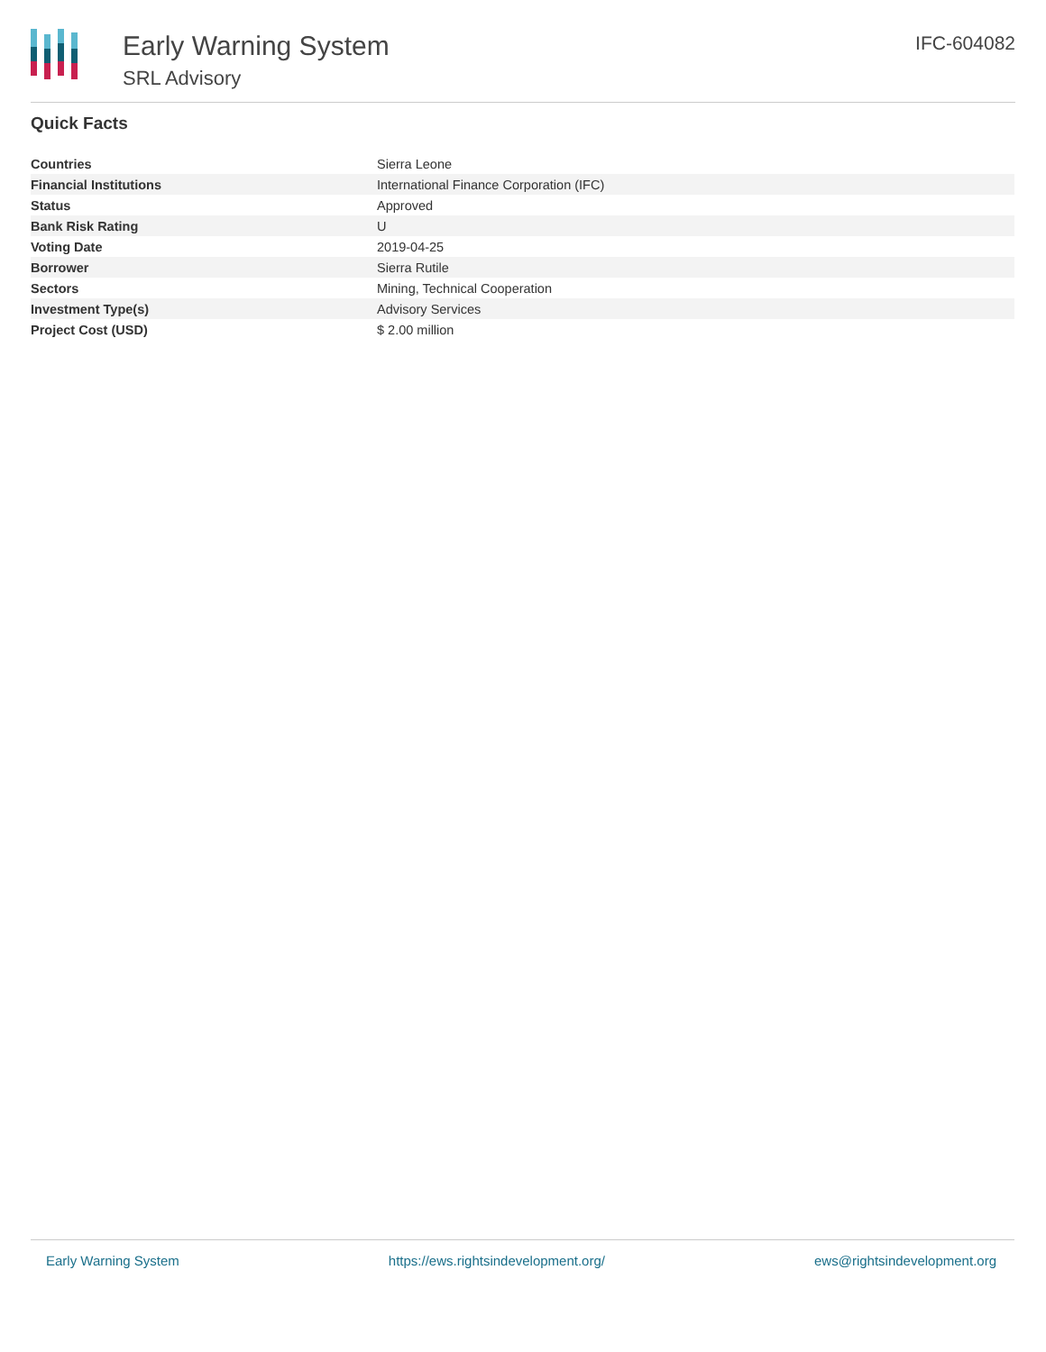Early Warning System
SRL Advisory
IFC-604082
Quick Facts
| Countries | Sierra Leone |
| Financial Institutions | International Finance Corporation (IFC) |
| Status | Approved |
| Bank Risk Rating | U |
| Voting Date | 2019-04-25 |
| Borrower | Sierra Rutile |
| Sectors | Mining, Technical Cooperation |
| Investment Type(s) | Advisory Services |
| Project Cost (USD) | $ 2.00 million |
Early Warning System https://ews.rightsindevelopment.org/ ews@rightsindevelopment.org